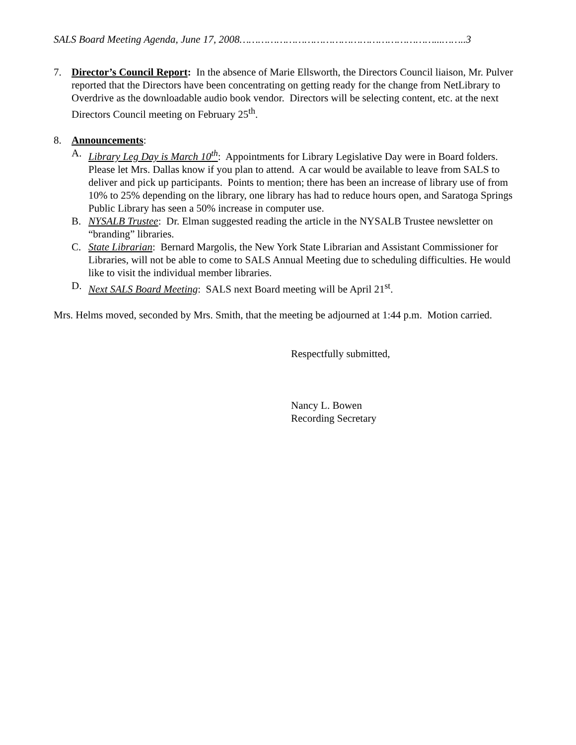SALS Board Meeting Agenda, June 17, 2008………………………………………………………...……..3
7. Director’s Council Report: In the absence of Marie Ellsworth, the Directors Council liaison, Mr. Pulver reported that the Directors have been concentrating on getting ready for the change from NetLibrary to Overdrive as the downloadable audio book vendor. Directors will be selecting content, etc. at the next Directors Council meeting on February 25<sup>th</sup>.
8. Announcements:
A. Library Leg Day is March 10<sup>th</sup>: Appointments for Library Legislative Day were in Board folders. Please let Mrs. Dallas know if you plan to attend. A car would be available to leave from SALS to deliver and pick up participants. Points to mention; there has been an increase of library use of from 10% to 25% depending on the library, one library has had to reduce hours open, and Saratoga Springs Public Library has seen a 50% increase in computer use.
B. NYSALB Trustee: Dr. Elman suggested reading the article in the NYSALB Trustee newsletter on “branding” libraries.
C. State Librarian: Bernard Margolis, the New York State Librarian and Assistant Commissioner for Libraries, will not be able to come to SALS Annual Meeting due to scheduling difficulties. He would like to visit the individual member libraries.
D. Next SALS Board Meeting: SALS next Board meeting will be April 21<sup>st</sup>.
Mrs. Helms moved, seconded by Mrs. Smith, that the meeting be adjourned at 1:44 p.m. Motion carried.
Respectfully submitted,
Nancy L. Bowen
Recording Secretary